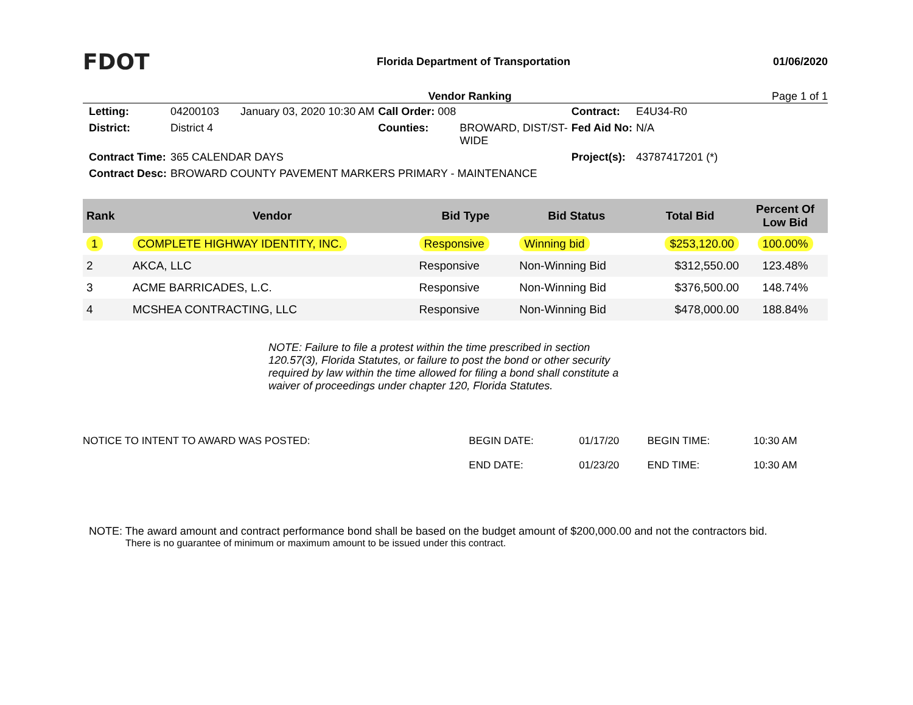FDOT
Florida Department of Transportation
01/06/2020
Vendor Ranking Page 1 of 1
| Letting: | 04200103 January 03, 2020 10:30 AM | Call Order: 008 | | Contract: | E4U34-R0 |
| District: | District 4 | Counties: | BROWARD, DIST/ST- WIDE | Fed Aid No: | N/A |
| Contract Time: | 365 CALENDAR DAYS | | | Project(s): | 43787417201 (*) |
| Contract Desc: | BROWARD COUNTY PAVEMENT MARKERS PRIMARY - MAINTENANCE | | | | |
| Rank | Vendor | Bid Type | Bid Status | Total Bid | Percent Of Low Bid |
| --- | --- | --- | --- | --- | --- |
| 1 | COMPLETE HIGHWAY IDENTITY, INC. | Responsive | Winning bid | $253,120.00 | 100.00% |
| 2 | AKCA, LLC | Responsive | Non-Winning Bid | $312,550.00 | 123.48% |
| 3 | ACME BARRICADES, L.C. | Responsive | Non-Winning Bid | $376,500.00 | 148.74% |
| 4 | MCSHEA CONTRACTING, LLC | Responsive | Non-Winning Bid | $478,000.00 | 188.84% |
NOTE: Failure to file a protest within the time prescribed in section 120.57(3), Florida Statutes, or failure to post the bond or other security required by law within the time allowed for filing a bond shall constitute a waiver of proceedings under chapter 120, Florida Statutes.
| NOTICE TO INTENT TO AWARD WAS POSTED: | BEGIN DATE: | 01/17/20 | BEGIN TIME: | 10:30 AM |
| | END DATE: | 01/23/20 | END TIME: | 10:30 AM |
NOTE: The award amount and contract performance bond shall be based on the budget amount of $200,000.00 and not the contractors bid.
There is no guarantee of minimum or maximum amount to be issued under this contract.